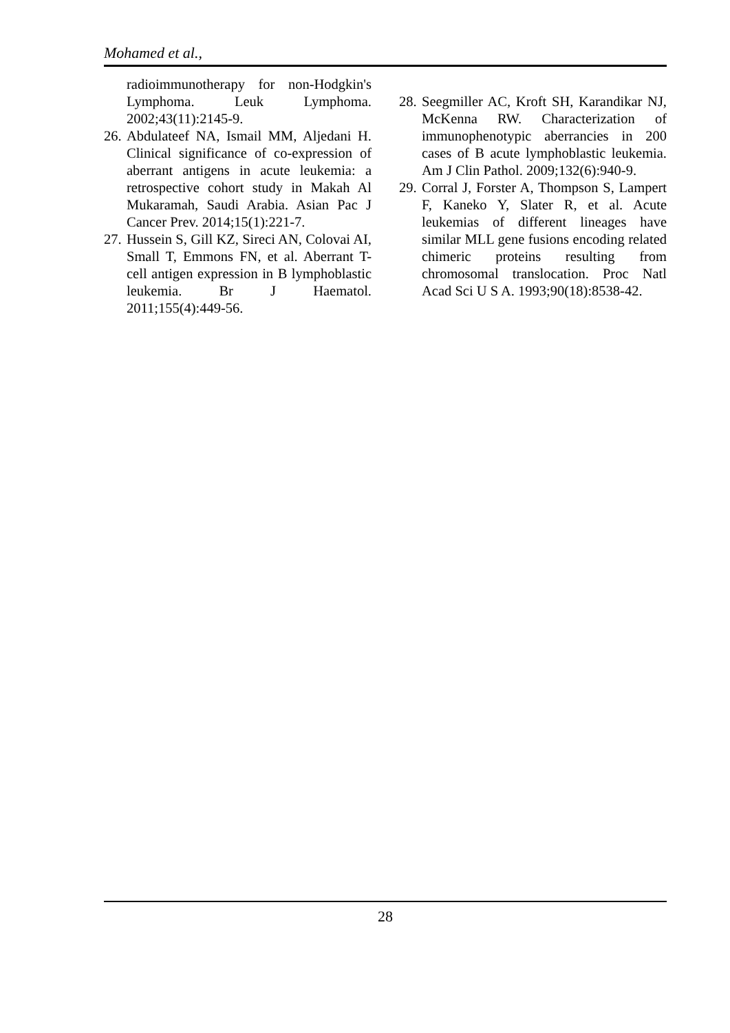Mohamed et al.,
radioimmunotherapy for non-Hodgkin's Lymphoma. Leuk Lymphoma. 2002;43(11):2145-9.
26.
Abdulateef NA, Ismail MM, Aljedani H. Clinical significance of co-expression of aberrant antigens in acute leukemia: a retrospective cohort study in Makah Al Mukaramah, Saudi Arabia. Asian Pac J Cancer Prev. 2014;15(1):221-7.
27.
Hussein S, Gill KZ, Sireci AN, Colovai AI, Small T, Emmons FN, et al. Aberrant T-cell antigen expression in B lymphoblastic leukemia. Br J Haematol. 2011;155(4):449-56.
28.
Seegmiller AC, Kroft SH, Karandikar NJ, McKenna RW. Characterization of immunophenotypic aberrancies in 200 cases of B acute lymphoblastic leukemia. Am J Clin Pathol. 2009;132(6):940-9.
29.
Corral J, Forster A, Thompson S, Lampert F, Kaneko Y, Slater R, et al. Acute leukemias of different lineages have similar MLL gene fusions encoding related chimeric proteins resulting from chromosomal translocation. Proc Natl Acad Sci U S A. 1993;90(18):8538-42.
28